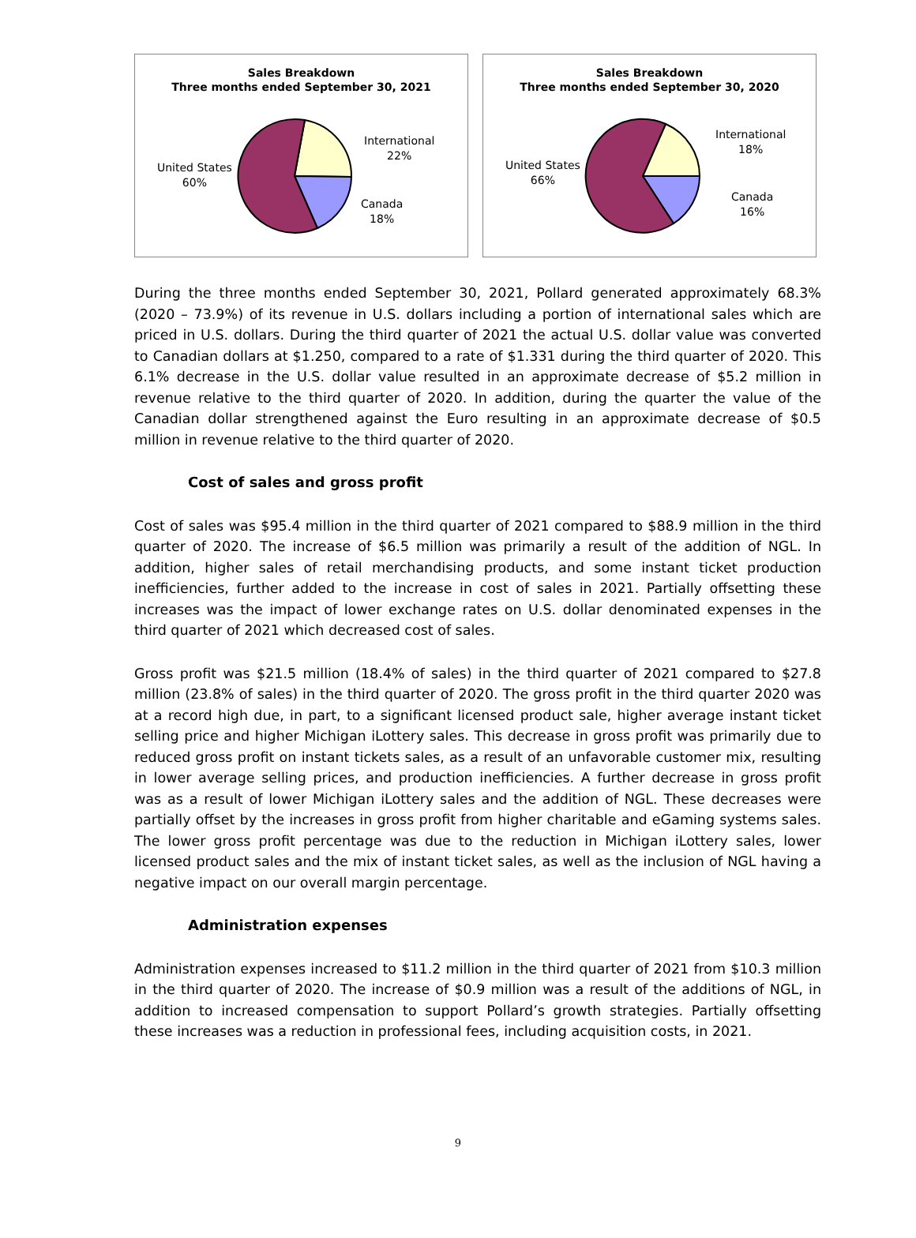Sales Breakdown
Three months ended September 30, 2021
International
22%
Canada
18%
United States
60%
Sales Breakdown
Three months ended September 30, 2020
International
18%
Canada
16%
United States
66%
During the three months ended September 30, 2021, Pollard generated approximately 68.3% (2020 – 73.9%) of its revenue in U.S. dollars including a portion of international sales which are priced in U.S. dollars. During the third quarter of 2021 the actual U.S. dollar value was converted to Canadian dollars at $1.250, compared to a rate of $1.331 during the third quarter of 2020. This 6.1% decrease in the U.S. dollar value resulted in an approximate decrease of $5.2 million in revenue relative to the third quarter of 2020. In addition, during the quarter the value of the Canadian dollar strengthened against the Euro resulting in an approximate decrease of $0.5 million in revenue relative to the third quarter of 2020.
Cost of sales and gross profit
Cost of sales was $95.4 million in the third quarter of 2021 compared to $88.9 million in the third quarter of 2020. The increase of $6.5 million was primarily a result of the addition of NGL. In addition, higher sales of retail merchandising products, and some instant ticket production inefficiencies, further added to the increase in cost of sales in 2021. Partially offsetting these increases was the impact of lower exchange rates on U.S. dollar denominated expenses in the third quarter of 2021 which decreased cost of sales.
Gross profit was $21.5 million (18.4% of sales) in the third quarter of 2021 compared to $27.8 million (23.8% of sales) in the third quarter of 2020. The gross profit in the third quarter 2020 was at a record high due, in part, to a significant licensed product sale, higher average instant ticket selling price and higher Michigan iLottery sales. This decrease in gross profit was primarily due to reduced gross profit on instant tickets sales, as a result of an unfavorable customer mix, resulting in lower average selling prices, and production inefficiencies. A further decrease in gross profit was as a result of lower Michigan iLottery sales and the addition of NGL. These decreases were partially offset by the increases in gross profit from higher charitable and eGaming systems sales. The lower gross profit percentage was due to the reduction in Michigan iLottery sales, lower licensed product sales and the mix of instant ticket sales, as well as the inclusion of NGL having a negative impact on our overall margin percentage.
Administration expenses
Administration expenses increased to $11.2 million in the third quarter of 2021 from $10.3 million in the third quarter of 2020. The increase of $0.9 million was a result of the additions of NGL, in addition to increased compensation to support Pollard’s growth strategies. Partially offsetting these increases was a reduction in professional fees, including acquisition costs, in 2021.
9